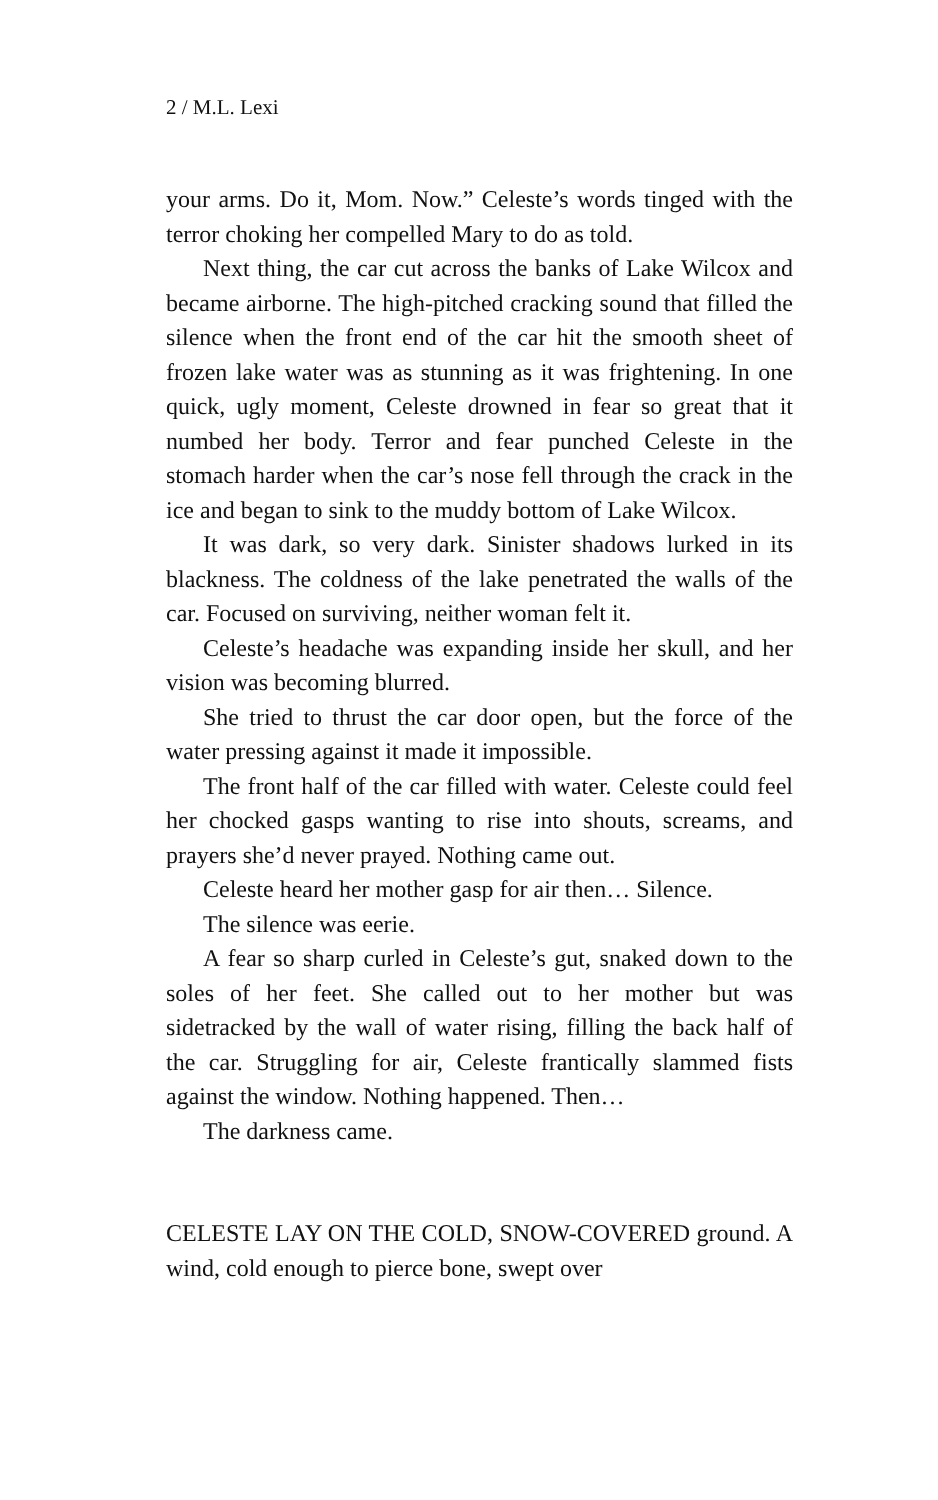2 / M.L. Lexi
your arms. Do it, Mom. Now.” Celeste’s words tinged with the terror choking her compelled Mary to do as told.
Next thing, the car cut across the banks of Lake Wilcox and became airborne. The high-pitched cracking sound that filled the silence when the front end of the car hit the smooth sheet of frozen lake water was as stunning as it was frightening. In one quick, ugly moment, Celeste drowned in fear so great that it numbed her body. Terror and fear punched Celeste in the stomach harder when the car’s nose fell through the crack in the ice and began to sink to the muddy bottom of Lake Wilcox.
It was dark, so very dark. Sinister shadows lurked in its blackness. The coldness of the lake penetrated the walls of the car. Focused on surviving, neither woman felt it.
Celeste’s headache was expanding inside her skull, and her vision was becoming blurred.
She tried to thrust the car door open, but the force of the water pressing against it made it impossible.
The front half of the car filled with water. Celeste could feel her chocked gasps wanting to rise into shouts, screams, and prayers she’d never prayed. Nothing came out.
Celeste heard her mother gasp for air then… Silence.
The silence was eerie.
A fear so sharp curled in Celeste’s gut, snaked down to the soles of her feet. She called out to her mother but was sidetracked by the wall of water rising, filling the back half of the car. Struggling for air, Celeste frantically slammed fists against the window. Nothing happened. Then…
The darkness came.
CELESTE LAY ON THE COLD, SNOW-COVERED ground. A wind, cold enough to pierce bone, swept over